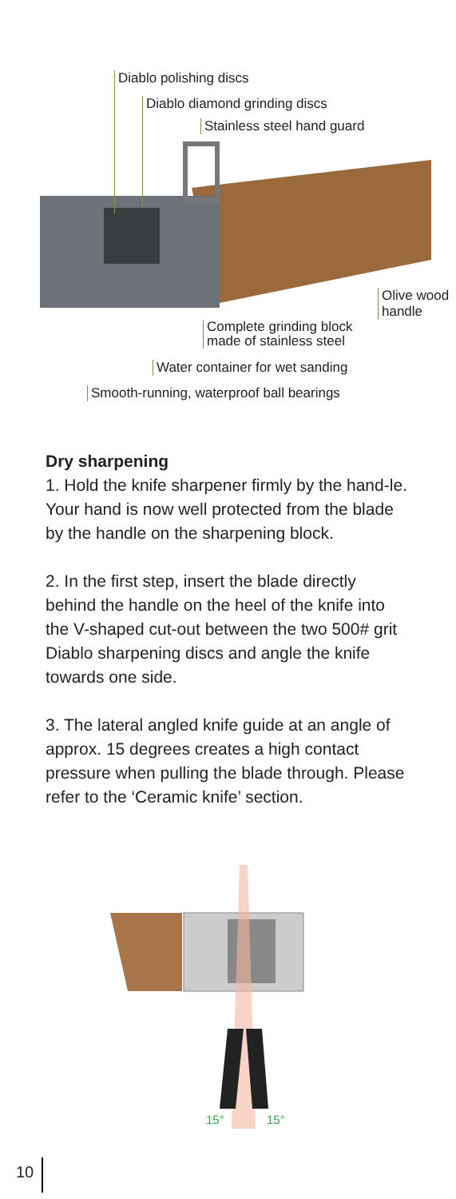Diablo polishing discs
Diablo diamond grinding discs
Stainless steel hand guard
Olive wood
handle
Complete grinding block
made of stainless steel
Water container for wet sanding
Smooth-running, waterproof ball bearings
Dry sharpening
1. Hold the knife sharpener firmly by the hand-le. Your hand is now well protected from the blade by the handle on the sharpening block.
2. In the first step, insert the blade directly behind the handle on the heel of the knife into the V-shaped cut-out between the two 500# grit Diablo sharpening discs and angle the knife towards one side.
3. The lateral angled knife guide at an angle of approx. 15 degrees creates a high contact pressure when pulling the blade through. Please refer to the ‘Ceramic knife’ section.
15° 15°
10